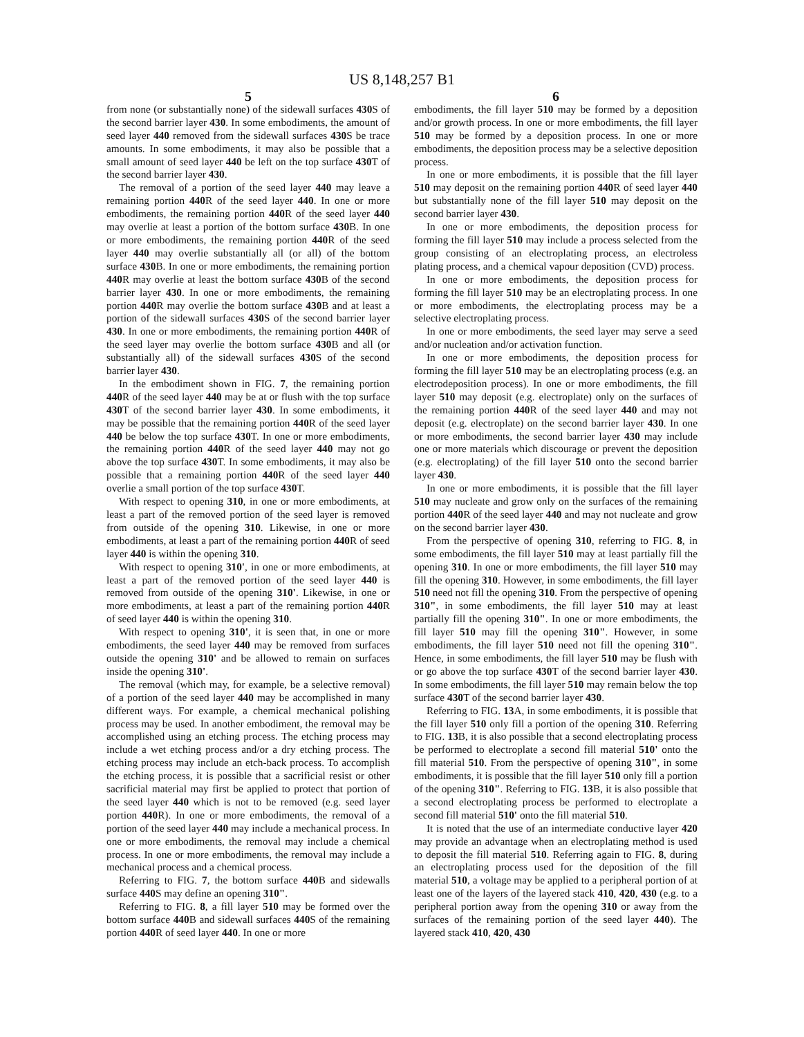US 8,148,257 B1
5
from none (or substantially none) of the sidewall surfaces 430 S of the second barrier layer 430. In some embodiments, the amount of seed layer 440 removed from the sidewall surfaces 430 S be trace amounts. In some embodiments, it may also be possible that a small amount of seed layer 440 be left on the top surface 430 T of the second barrier layer 430.
The removal of a portion of the seed layer 440 may leave a remaining portion 440 R of the seed layer 440. In one or more embodiments, the remaining portion 440 R of the seed layer 440 may overlie at least a portion of the bottom surface 430 B. In one or more embodiments, the remaining portion 440 R of the seed layer 440 may overlie substantially all (or all) of the bottom surface 430 B. In one or more embodiments, the remaining portion 440 R may overlie at least the bottom surface 430 B of the second barrier layer 430. In one or more embodiments, the remaining portion 440 R may overlie the bottom surface 430 B and at least a portion of the sidewall surfaces 430 S of the second barrier layer 430. In one or more embodiments, the remaining portion 440 R of the seed layer may overlie the bottom surface 430 B and all (or substantially all) of the sidewall surfaces 430 S of the second barrier layer 430.
In the embodiment shown in FIG. 7, the remaining portion 440 R of the seed layer 440 may be at or flush with the top surface 430 T of the second barrier layer 430. In some embodiments, it may be possible that the remaining portion 440 R of the seed layer 440 be below the top surface 430 T. In one or more embodiments, the remaining portion 440 R of the seed layer 440 may not go above the top surface 430 T. In some embodiments, it may also be possible that a remaining portion 440 R of the seed layer 440 overlie a small portion of the top surface 430 T.
With respect to opening 310, in one or more embodiments, at least a part of the removed portion of the seed layer is removed from outside of the opening 310. Likewise, in one or more embodiments, at least a part of the remaining portion 440 R of seed layer 440 is within the opening 310.
With respect to opening 310', in one or more embodiments, at least a part of the removed portion of the seed layer 440 is removed from outside of the opening 310'. Likewise, in one or more embodiments, at least a part of the remaining portion 440 R of seed layer 440 is within the opening 310.
With respect to opening 310', it is seen that, in one or more embodiments, the seed layer 440 may be removed from surfaces outside the opening 310' and be allowed to remain on surfaces inside the opening 310'.
The removal (which may, for example, be a selective removal) of a portion of the seed layer 440 may be accomplished in many different ways. For example, a chemical mechanical polishing process may be used. In another embodiment, the removal may be accomplished using an etching process. The etching process may include a wet etching process and/or a dry etching process. The etching process may include an etch-back process. To accomplish the etching process, it is possible that a sacrificial resist or other sacrificial material may first be applied to protect that portion of the seed layer 440 which is not to be removed (e.g. seed layer portion 440 R). In one or more embodiments, the removal of a portion of the seed layer 440 may include a mechanical process. In one or more embodiments, the removal may include a chemical process. In one or more embodiments, the removal may include a mechanical process and a chemical process.
Referring to FIG. 7, the bottom surface 440 B and sidewalls surface 440 S may define an opening 310".
Referring to FIG. 8, a fill layer 510 may be formed over the bottom surface 440 B and sidewall surfaces 440 S of the remaining portion 440 R of seed layer 440. In one or more
6
embodiments, the fill layer 510 may be formed by a deposition and/or growth process. In one or more embodiments, the fill layer 510 may be formed by a deposition process. In one or more embodiments, the deposition process may be a selective deposition process.
In one or more embodiments, it is possible that the fill layer 510 may deposit on the remaining portion 440 R of seed layer 440 but substantially none of the fill layer 510 may deposit on the second barrier layer 430.
In one or more embodiments, the deposition process for forming the fill layer 510 may include a process selected from the group consisting of an electroplating process, an electroless plating process, and a chemical vapour deposition (CVD) process.
In one or more embodiments, the deposition process for forming the fill layer 510 may be an electroplating process. In one or more embodiments, the electroplating process may be a selective electroplating process.
In one or more embodiments, the seed layer may serve a seed and/or nucleation and/or activation function.
In one or more embodiments, the deposition process for forming the fill layer 510 may be an electroplating process (e.g. an electrodeposition process). In one or more embodiments, the fill layer 510 may deposit (e.g. electroplate) only on the surfaces of the remaining portion 440 R of the seed layer 440 and may not deposit (e.g. electroplate) on the second barrier layer 430. In one or more embodiments, the second barrier layer 430 may include one or more materials which discourage or prevent the deposition (e.g. electroplating) of the fill layer 510 onto the second barrier layer 430.
In one or more embodiments, it is possible that the fill layer 510 may nucleate and grow only on the surfaces of the remaining portion 440 R of the seed layer 440 and may not nucleate and grow on the second barrier layer 430.
From the perspective of opening 310, referring to FIG. 8, in some embodiments, the fill layer 510 may at least partially fill the opening 310. In one or more embodiments, the fill layer 510 may fill the opening 310. However, in some embodiments, the fill layer 510 need not fill the opening 310. From the perspective of opening 310", in some embodiments, the fill layer 510 may at least partially fill the opening 310". In one or more embodiments, the fill layer 510 may fill the opening 310". However, in some embodiments, the fill layer 510 need not fill the opening 310". Hence, in some embodiments, the fill layer 510 may be flush with or go above the top surface 430 T of the second barrier layer 430. In some embodiments, the fill layer 510 may remain below the top surface 430 T of the second barrier layer 430.
Referring to FIG. 13 A, in some embodiments, it is possible that the fill layer 510 only fill a portion of the opening 310. Referring to FIG. 13 B, it is also possible that a second electroplating process be performed to electroplate a second fill material 510' onto the fill material 510. From the perspective of opening 310", in some embodiments, it is possible that the fill layer 510 only fill a portion of the opening 310". Referring to FIG. 13 B, it is also possible that a second electroplating process be performed to electroplate a second fill material 510' onto the fill material 510.
It is noted that the use of an intermediate conductive layer 420 may provide an advantage when an electroplating method is used to deposit the fill material 510. Referring again to FIG. 8, during an electroplating process used for the deposition of the fill material 510, a voltage may be applied to a peripheral portion of at least one of the layers of the layered stack 410, 420, 430 (e.g. to a peripheral portion away from the opening 310 or away from the surfaces of the remaining portion of the seed layer 440). The layered stack 410, 420, 430